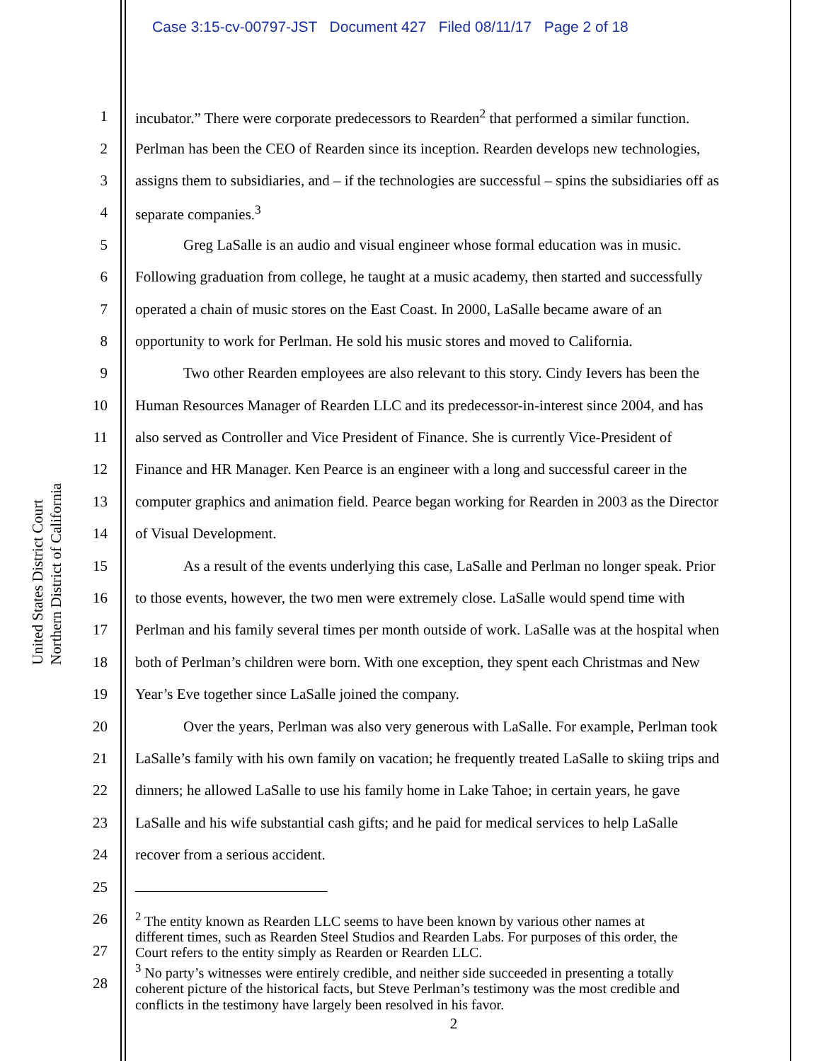Case 3:15-cv-00797-JST Document 427 Filed 08/11/17 Page 2 of 18
United States District Court
Northern District of California
1 incubator.” There were corporate predecessors to Rearden<sup>2</sup> that performed a similar function.
2 Perlman has been the CEO of Rearden since its inception. Rearden develops new technologies,
3 assigns them to subsidiaries, and – if the technologies are successful – spins the subsidiaries off as
4 separate companies.<sup>3</sup>
5 Greg LaSalle is an audio and visual engineer whose formal education was in music.
6 Following graduation from college, he taught at a music academy, then started and successfully
7 operated a chain of music stores on the East Coast. In 2000, LaSalle became aware of an
8 opportunity to work for Perlman. He sold his music stores and moved to California.
9 Two other Rearden employees are also relevant to this story. Cindy Ievers has been the
10 Human Resources Manager of Rearden LLC and its predecessor-in-interest since 2004, and has
11 also served as Controller and Vice President of Finance. She is currently Vice-President of
12 Finance and HR Manager. Ken Pearce is an engineer with a long and successful career in the
13 computer graphics and animation field. Pearce began working for Rearden in 2003 as the Director
14 of Visual Development.
15 As a result of the events underlying this case, LaSalle and Perlman no longer speak. Prior
16 to those events, however, the two men were extremely close. LaSalle would spend time with
17 Perlman and his family several times per month outside of work. LaSalle was at the hospital when
18 both of Perlman’s children were born. With one exception, they spent each Christmas and New
19 Year’s Eve together since LaSalle joined the company.
20 Over the years, Perlman was also very generous with LaSalle. For example, Perlman took
21 LaSalle’s family with his own family on vacation; he frequently treated LaSalle to skiing trips and
22 dinners; he allowed LaSalle to use his family home in Lake Tahoe; in certain years, he gave
23 LaSalle and his wife substantial cash gifts; and he paid for medical services to help LaSalle
24 recover from a serious accident.
25
26
27
28
<sup>2</sup> The entity known as Rearden LLC seems to have been known by various other names at
different times, such as Rearden Steel Studios and Rearden Labs. For purposes of this order, the
Court refers to the entity simply as Rearden or Rearden LLC.
<sup>3</sup> No party’s witnesses were entirely credible, and neither side succeeded in presenting a totally
coherent picture of the historical facts, but Steve Perlman’s testimony was the most credible and
conflicts in the testimony have largely been resolved in his favor.
2